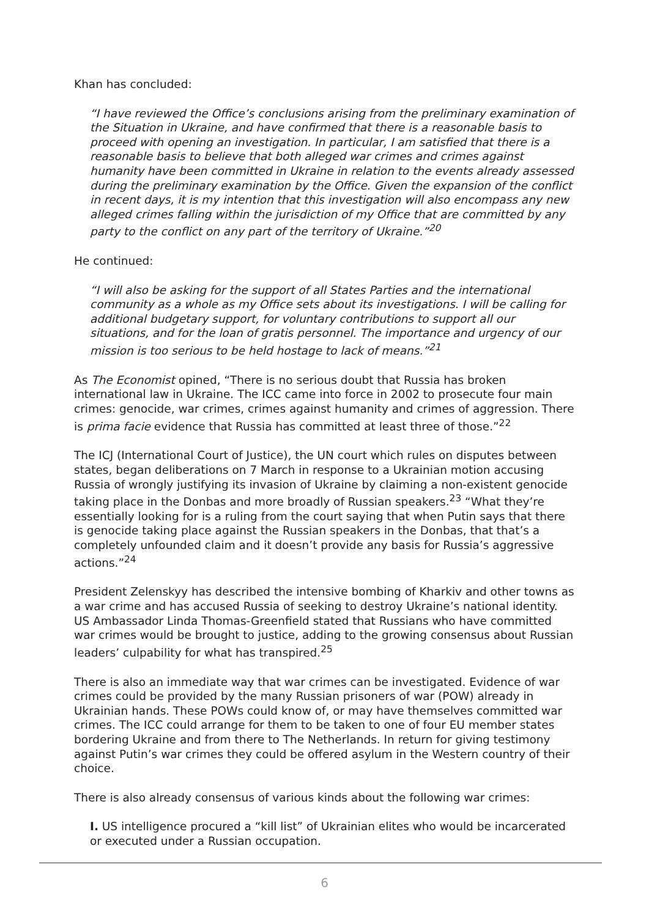Khan has concluded:
“I have reviewed the Office’s conclusions arising from the preliminary examination of the Situation in Ukraine, and have confirmed that there is a reasonable basis to proceed with opening an investigation. In particular, I am satisfied that there is a reasonable basis to believe that both alleged war crimes and crimes against humanity have been committed in Ukraine in relation to the events already assessed during the preliminary examination by the Office. Given the expansion of the conflict in recent days, it is my intention that this investigation will also encompass any new alleged crimes falling within the jurisdiction of my Office that are committed by any party to the conflict on any part of the territory of Ukraine.”<sup>20</sup>
He continued:
“I will also be asking for the support of all States Parties and the international community as a whole as my Office sets about its investigations. I will be calling for additional budgetary support, for voluntary contributions to support all our situations, and for the loan of gratis personnel. The importance and urgency of our mission is too serious to be held hostage to lack of means.”<sup>21</sup>
As The Economist opined, “There is no serious doubt that Russia has broken international law in Ukraine. The ICC came into force in 2002 to prosecute four main crimes: genocide, war crimes, crimes against humanity and crimes of aggression. There is prima facie evidence that Russia has committed at least three of those.”<sup>22</sup>
The ICJ (International Court of Justice), the UN court which rules on disputes between states, began deliberations on 7 March in response to a Ukrainian motion accusing Russia of wrongly justifying its invasion of Ukraine by claiming a non-existent genocide taking place in the Donbas and more broadly of Russian speakers.<sup>23</sup> “What they’re essentially looking for is a ruling from the court saying that when Putin says that there is genocide taking place against the Russian speakers in the Donbas, that that’s a completely unfounded claim and it doesn’t provide any basis for Russia’s aggressive actions.”<sup>24</sup>
President Zelenskyy has described the intensive bombing of Kharkiv and other towns as a war crime and has accused Russia of seeking to destroy Ukraine’s national identity. US Ambassador Linda Thomas-Greenfield stated that Russians who have committed war crimes would be brought to justice, adding to the growing consensus about Russian leaders’ culpability for what has transpired.<sup>25</sup>
There is also an immediate way that war crimes can be investigated. Evidence of war crimes could be provided by the many Russian prisoners of war (POW) already in Ukrainian hands. These POWs could know of, or may have themselves committed war crimes. The ICC could arrange for them to be taken to one of four EU member states bordering Ukraine and from there to The Netherlands. In return for giving testimony against Putin’s war crimes they could be offered asylum in the Western country of their choice.
There is also already consensus of various kinds about the following war crimes:
I. US intelligence procured a “kill list” of Ukrainian elites who would be incarcerated or executed under a Russian occupation.
6